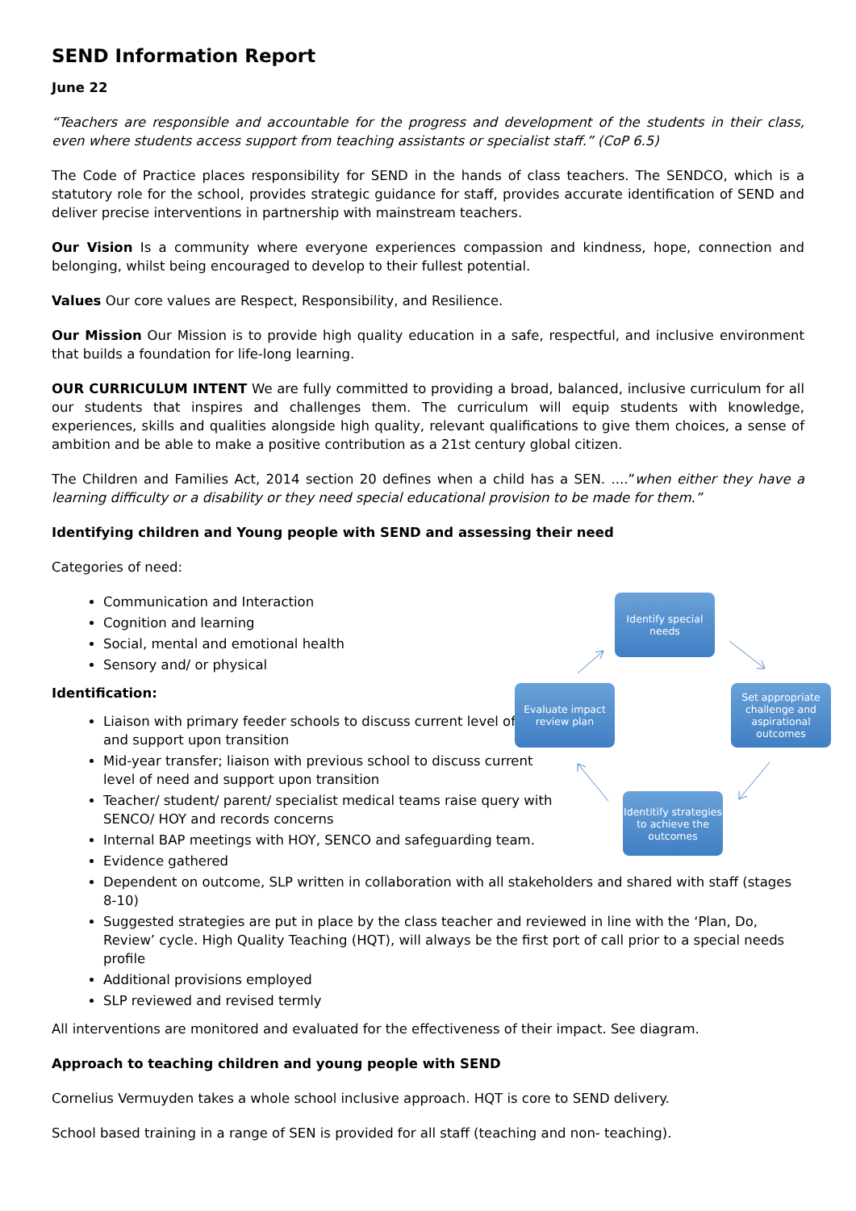SEND Information Report
June 22
“Teachers are responsible and accountable for the progress and development of the students in their class, even where students access support from teaching assistants or specialist staff.” (CoP 6.5)
The Code of Practice places responsibility for SEND in the hands of class teachers. The SENDCO, which is a statutory role for the school, provides strategic guidance for staff, provides accurate identification of SEND and deliver precise interventions in partnership with mainstream teachers.
Our Vision Is a community where everyone experiences compassion and kindness, hope, connection and belonging, whilst being encouraged to develop to their fullest potential.
Values Our core values are Respect, Responsibility, and Resilience.
Our Mission Our Mission is to provide high quality education in a safe, respectful, and inclusive environment that builds a foundation for life-long learning.
OUR CURRICULUM INTENT We are fully committed to providing a broad, balanced, inclusive curriculum for all our students that inspires and challenges them. The curriculum will equip students with knowledge, experiences, skills and qualities alongside high quality, relevant qualifications to give them choices, a sense of ambition and be able to make a positive contribution as a 21st century global citizen.
The Children and Families Act, 2014 section 20 defines when a child has a SEN. ....”when either they have a learning difficulty or a disability or they need special educational provision to be made for them.”
Identifying children and Young people with SEND and assessing their need
Categories of need:
Identify special needs
Set appropriate challenge and aspirational outcomes
Identitify strategies to achieve the outcomes
Evaluate impact review plan
Communication and Interaction
Cognition and learning
Social, mental and emotional health
Sensory and/ or physical
Identification:
Liaison with primary feeder schools to discuss current level of need and support upon transition
Mid-year transfer; liaison with previous school to discuss current level of need and support upon transition
Teacher/ student/ parent/ specialist medical teams raise query with SENCO/ HOY and records concerns
Internal BAP meetings with HOY, SENCO and safeguarding team.
Evidence gathered
Dependent on outcome, SLP written in collaboration with all stakeholders and shared with staff (stages 8-10)
Suggested strategies are put in place by the class teacher and reviewed in line with the ‘Plan, Do, Review’ cycle. High Quality Teaching (HQT), will always be the first port of call prior to a special needs profile
Additional provisions employed
SLP reviewed and revised termly
All interventions are monitored and evaluated for the effectiveness of their impact. See diagram.
Approach to teaching children and young people with SEND
Cornelius Vermuyden takes a whole school inclusive approach. HQT is core to SEND delivery.
School based training in a range of SEN is provided for all staff (teaching and non- teaching).